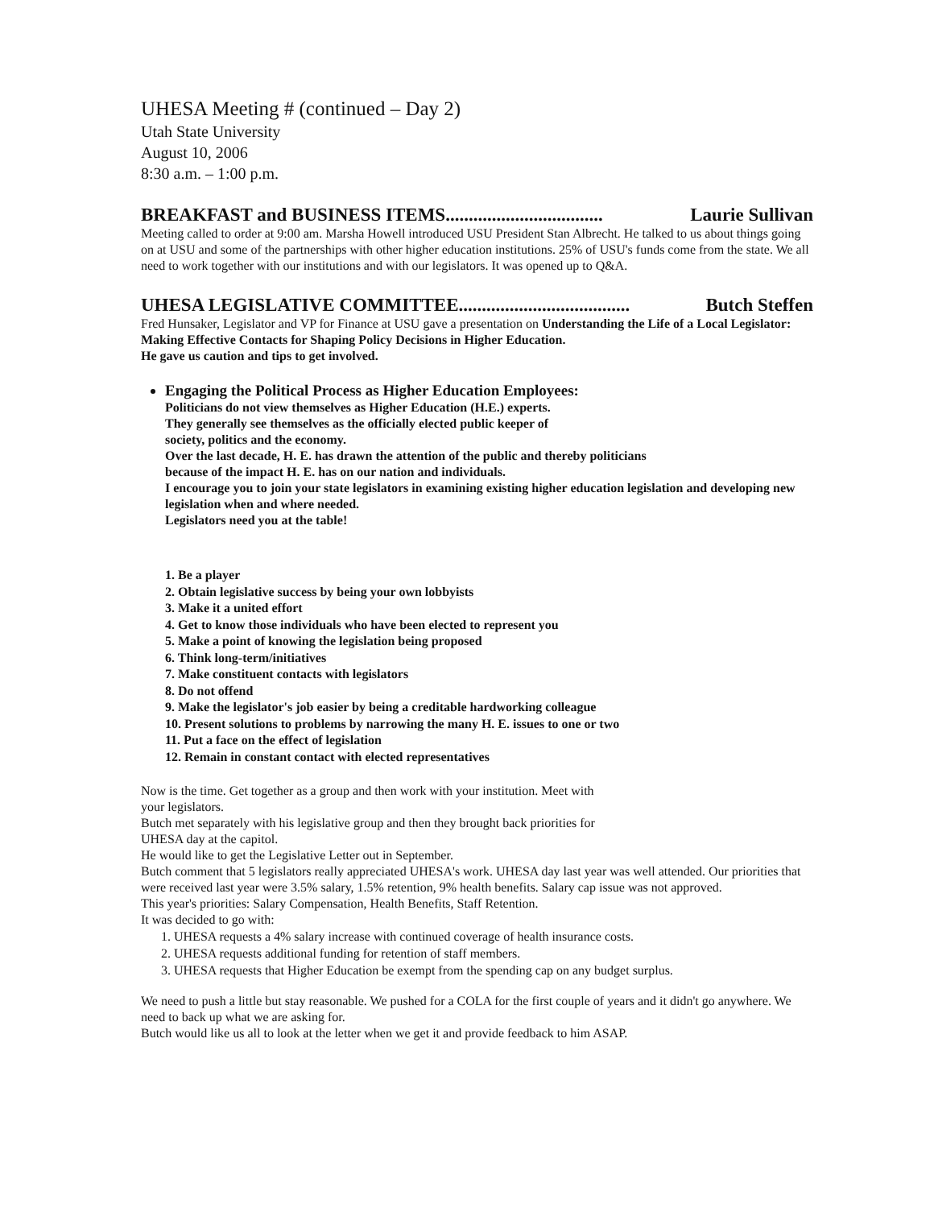UHESA Meeting # (continued – Day 2)
Utah State University
August 10, 2006
8:30 a.m. – 1:00 p.m.
BREAKFAST and BUSINESS ITEMS.................................. Laurie Sullivan
Meeting called to order at 9:00 am. Marsha Howell introduced USU President Stan Albrecht. He talked to us about things going on at USU and some of the partnerships with other higher education institutions. 25% of USU's funds come from the state. We all need to work together with our institutions and with our legislators. It was opened up to Q&A.
UHESA LEGISLATIVE COMMITTEE..................................... Butch Steffen
Fred Hunsaker, Legislator and VP for Finance at USU gave a presentation on Understanding the Life of a Local Legislator: Making Effective Contacts for Shaping Policy Decisions in Higher Education.
He gave us caution and tips to get involved.
Engaging the Political Process as Higher Education Employees:
Politicians do not view themselves as Higher Education (H.E.) experts.
They generally see themselves as the officially elected public keeper of
society, politics and the economy.
Over the last decade, H. E. has drawn the attention of the public and thereby politicians
because of the impact H. E. has on our nation and individuals.
I encourage you to join your state legislators in examining existing higher education legislation and developing new legislation when and where needed.
Legislators need you at the table!
1. Be a player
2. Obtain legislative success by being your own lobbyists
3. Make it a united effort
4. Get to know those individuals who have been elected to represent you
5. Make a point of knowing the legislation being proposed
6. Think long-term/initiatives
7. Make constituent contacts with legislators
8. Do not offend
9. Make the legislator's job easier by being a creditable hardworking colleague
10. Present solutions to problems by narrowing the many H. E. issues to one or two
11. Put a face on the effect of legislation
12. Remain in constant contact with elected representatives
Now is the time. Get together as a group and then work with your institution. Meet with
your legislators.
Butch met separately with his legislative group and then they brought back priorities for
UHESA day at the capitol.
He would like to get the Legislative Letter out in September.
Butch comment that 5 legislators really appreciated UHESA's work. UHESA day last year was well attended. Our priorities that were received last year were 3.5% salary, 1.5% retention, 9% health benefits. Salary cap issue was not approved.
This year's priorities: Salary Compensation, Health Benefits, Staff Retention.
It was decided to go with:
1. UHESA requests a 4% salary increase with continued coverage of health insurance costs.
2. UHESA requests additional funding for retention of staff members.
3. UHESA requests that Higher Education be exempt from the spending cap on any budget surplus.
We need to push a little but stay reasonable. We pushed for a COLA for the first couple of years and it didn't go anywhere. We need to back up what we are asking for.
Butch would like us all to look at the letter when we get it and provide feedback to him ASAP.